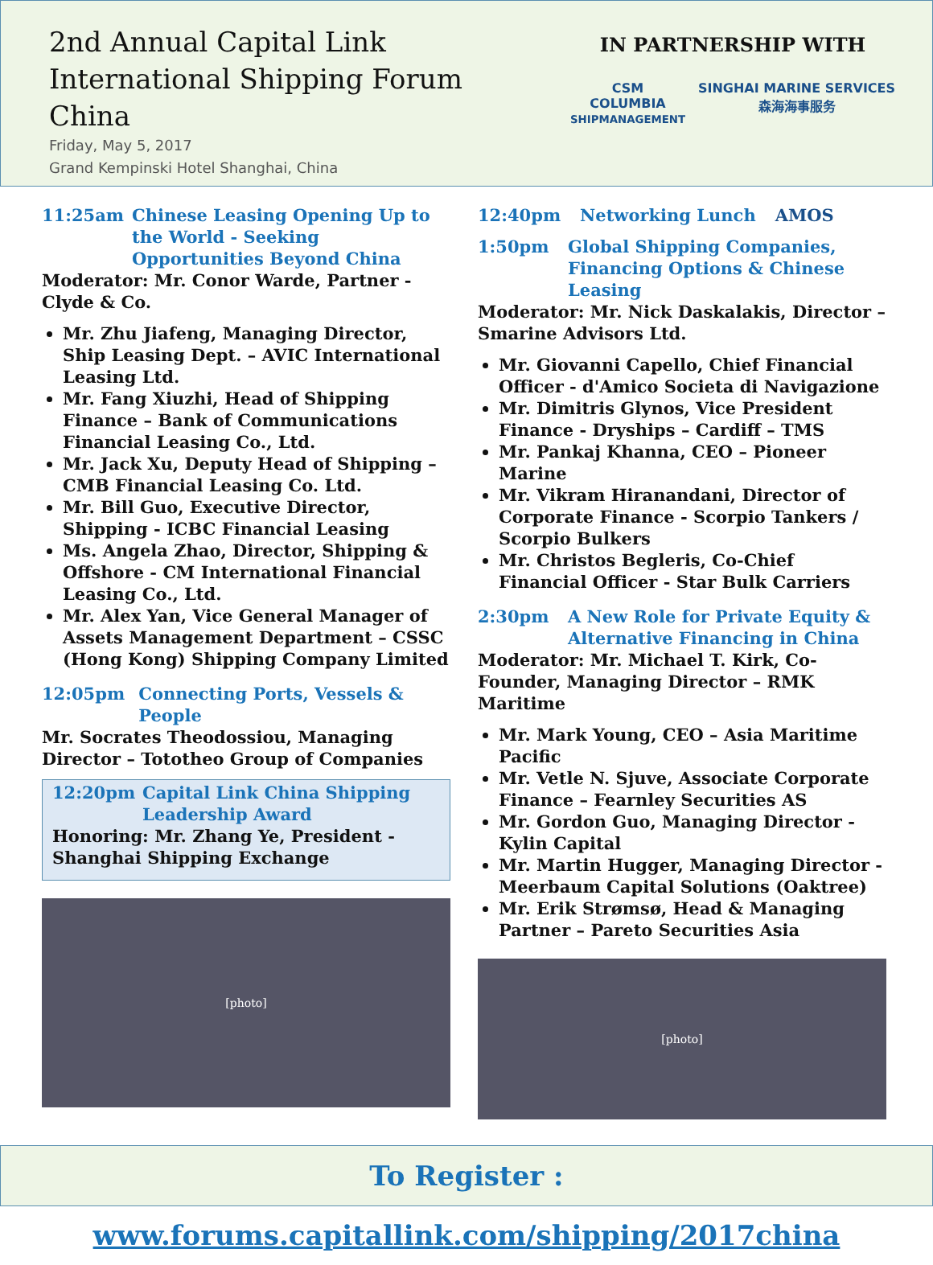2nd Annual Capital Link
International Shipping Forum
China
Friday, May 5, 2017
Grand Kempinski Hotel Shanghai, China
IN PARTNERSHIP WITH
CSM
COLUMBIA
SHIPMANAGEMENT
SINGHAI MARINE SERVICES
森海海事服务
11:25am Chinese Leasing Opening Up to the World - Seeking Opportunities Beyond China
Moderator: Mr. Conor Warde, Partner - Clyde & Co.
Mr. Zhu Jiafeng, Managing Director, Ship Leasing Dept. – AVIC International Leasing Ltd.
Mr. Fang Xiuzhi, Head of Shipping Finance – Bank of Communications Financial Leasing Co., Ltd.
Mr. Jack Xu, Deputy Head of Shipping – CMB Financial Leasing Co. Ltd.
Mr. Bill Guo, Executive Director, Shipping - ICBC Financial Leasing
Ms. Angela Zhao, Director, Shipping & Offshore - CM International Financial Leasing Co., Ltd.
Mr. Alex Yan, Vice General Manager of Assets Management Department – CSSC (Hong Kong) Shipping Company Limited
12:05pm Connecting Ports, Vessels & People
Mr. Socrates Theodossiou, Managing Director – Tototheo Group of Companies
12:20pm Capital Link China Shipping Leadership Award
Honoring: Mr. Zhang Ye, President - Shanghai Shipping Exchange
[photo]
12:40pm Networking Lunch AMOS
1:50pm Global Shipping Companies, Financing Options & Chinese Leasing
Moderator: Mr. Nick Daskalakis, Director – Smarine Advisors Ltd.
Mr. Giovanni Capello, Chief Financial Officer - d'Amico Societa di Navigazione
Mr. Dimitris Glynos, Vice President Finance - Dryships – Cardiff – TMS
Mr. Pankaj Khanna, CEO – Pioneer Marine
Mr. Vikram Hiranandani, Director of Corporate Finance - Scorpio Tankers / Scorpio Bulkers
Mr. Christos Begleris, Co-Chief Financial Officer - Star Bulk Carriers
2:30pm A New Role for Private Equity & Alternative Financing in China
Moderator: Mr. Michael T. Kirk, Co-Founder, Managing Director – RMK Maritime
Mr. Mark Young, CEO – Asia Maritime Pacific
Mr. Vetle N. Sjuve, Associate Corporate Finance – Fearnley Securities AS
Mr. Gordon Guo, Managing Director - Kylin Capital
Mr. Martin Hugger, Managing Director - Meerbaum Capital Solutions (Oaktree)
Mr. Erik Strømsø, Head & Managing Partner – Pareto Securities Asia
[photo]
To Register : www.forums.capitallink.com/shipping/2017china